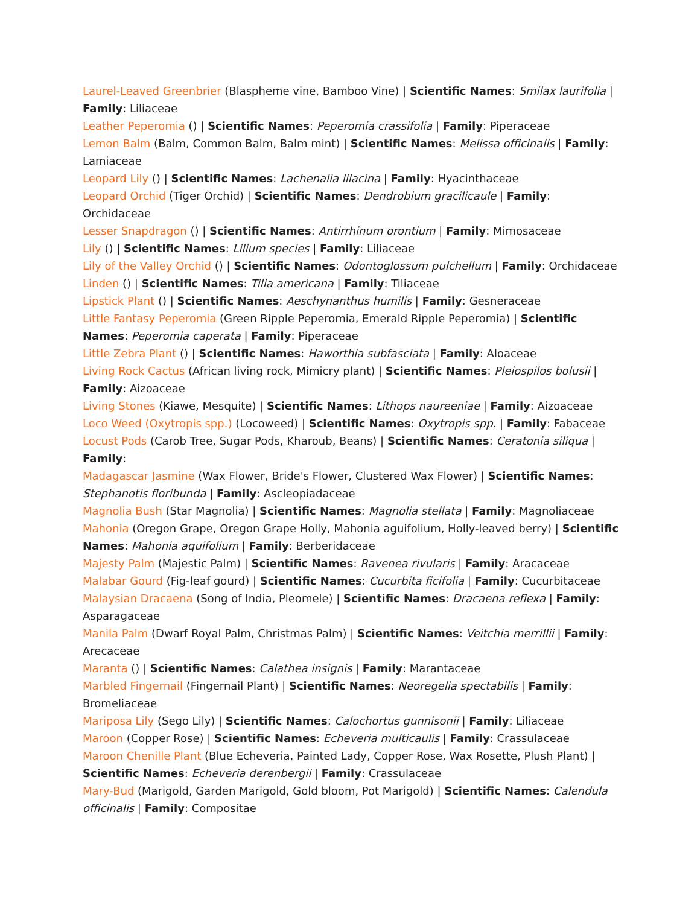Laurel-Leaved Greenbrier (Blaspheme vine, Bamboo Vine) | Scientific Names: Smilax laurifolia | Family: Liliaceae
Leather Peperomia () | Scientific Names: Peperomia crassifolia | Family: Piperaceae
Lemon Balm (Balm, Common Balm, Balm mint) | Scientific Names: Melissa officinalis | Family: Lamiaceae
Leopard Lily () | Scientific Names: Lachenalia lilacina | Family: Hyacinthaceae
Leopard Orchid (Tiger Orchid) | Scientific Names: Dendrobium gracilicaule | Family: Orchidaceae
Lesser Snapdragon () | Scientific Names: Antirrhinum orontium | Family: Mimosaceae
Lily () | Scientific Names: Lilium species | Family: Liliaceae
Lily of the Valley Orchid () | Scientific Names: Odontoglossum pulchellum | Family: Orchidaceae
Linden () | Scientific Names: Tilia americana | Family: Tiliaceae
Lipstick Plant () | Scientific Names: Aeschynanthus humilis | Family: Gesneraceae
Little Fantasy Peperomia (Green Ripple Peperomia, Emerald Ripple Peperomia) | Scientific Names: Peperomia caperata | Family: Piperaceae
Little Zebra Plant () | Scientific Names: Haworthia subfasciata | Family: Aloaceae
Living Rock Cactus (African living rock, Mimicry plant) | Scientific Names: Pleiospilos bolusii | Family: Aizoaceae
Living Stones (Kiawe, Mesquite) | Scientific Names: Lithops naureeniae | Family: Aizoaceae
Loco Weed (Oxytropis spp.) (Locoweed) | Scientific Names: Oxytropis spp. | Family: Fabaceae
Locust Pods (Carob Tree, Sugar Pods, Kharoub, Beans) | Scientific Names: Ceratonia siliqua | Family:
Madagascar Jasmine (Wax Flower, Bride's Flower, Clustered Wax Flower) | Scientific Names: Stephanotis floribunda | Family: Ascleopiadaceae
Magnolia Bush (Star Magnolia) | Scientific Names: Magnolia stellata | Family: Magnoliaceae
Mahonia (Oregon Grape, Oregon Grape Holly, Mahonia aguifolium, Holly-leaved berry) | Scientific Names: Mahonia aquifolium | Family: Berberidaceae
Majesty Palm (Majestic Palm) | Scientific Names: Ravenea rivularis | Family: Aracaceae
Malabar Gourd (Fig-leaf gourd) | Scientific Names: Cucurbita ficifolia | Family: Cucurbitaceae
Malaysian Dracaena (Song of India, Pleomele) | Scientific Names: Dracaena reflexa | Family: Asparagaceae
Manila Palm (Dwarf Royal Palm, Christmas Palm) | Scientific Names: Veitchia merrillii | Family: Arecaceae
Maranta () | Scientific Names: Calathea insignis | Family: Marantaceae
Marbled Fingernail (Fingernail Plant) | Scientific Names: Neoregelia spectabilis | Family: Bromeliaceae
Mariposa Lily (Sego Lily) | Scientific Names: Calochortus gunnisonii | Family: Liliaceae
Maroon (Copper Rose) | Scientific Names: Echeveria multicaulis | Family: Crassulaceae
Maroon Chenille Plant (Blue Echeveria, Painted Lady, Copper Rose, Wax Rosette, Plush Plant) | Scientific Names: Echeveria derenbergii | Family: Crassulaceae
Mary-Bud (Marigold, Garden Marigold, Gold bloom, Pot Marigold) | Scientific Names: Calendula officinalis | Family: Compositae